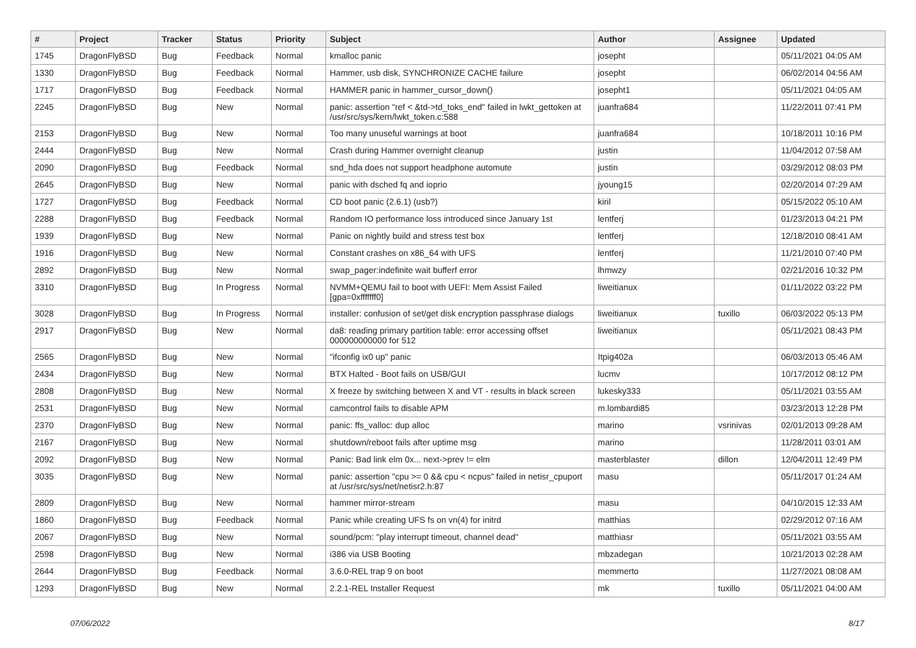| # | Project | Tracker | Status | Priority | Subject | Author | Assignee | Updated |
| --- | --- | --- | --- | --- | --- | --- | --- | --- |
| 1745 | DragonFlyBSD | Bug | Feedback | Normal | kmalloc panic | josepht | | 05/11/2021 04:05 AM |
| 1330 | DragonFlyBSD | Bug | Feedback | Normal | Hammer, usb disk, SYNCHRONIZE CACHE failure | josepht | | 06/02/2014 04:56 AM |
| 1717 | DragonFlyBSD | Bug | Feedback | Normal | HAMMER panic in hammer_cursor_down() | josepht1 | | 05/11/2021 04:05 AM |
| 2245 | DragonFlyBSD | Bug | New | Normal | panic: assertion "ref < &td->td_toks_end" failed in lwkt_gettoken at /usr/src/sys/kern/lwkt_token.c:588 | juanfra684 | | 11/22/2011 07:41 PM |
| 2153 | DragonFlyBSD | Bug | New | Normal | Too many unuseful warnings at boot | juanfra684 | | 10/18/2011 10:16 PM |
| 2444 | DragonFlyBSD | Bug | New | Normal | Crash during Hammer overnight cleanup | justin | | 11/04/2012 07:58 AM |
| 2090 | DragonFlyBSD | Bug | Feedback | Normal | snd_hda does not support headphone automute | justin | | 03/29/2012 08:03 PM |
| 2645 | DragonFlyBSD | Bug | New | Normal | panic with dsched fq and ioprio | jyoung15 | | 02/20/2014 07:29 AM |
| 1727 | DragonFlyBSD | Bug | Feedback | Normal | CD boot panic (2.6.1) (usb?) | kiril | | 05/15/2022 05:10 AM |
| 2288 | DragonFlyBSD | Bug | Feedback | Normal | Random IO performance loss introduced since January 1st | lentferj | | 01/23/2013 04:21 PM |
| 1939 | DragonFlyBSD | Bug | New | Normal | Panic on nightly build and stress test box | lentferj | | 12/18/2010 08:41 AM |
| 1916 | DragonFlyBSD | Bug | New | Normal | Constant crashes on x86_64 with UFS | lentferj | | 11/21/2010 07:40 PM |
| 2892 | DragonFlyBSD | Bug | New | Normal | swap_pager:indefinite wait bufferf error | lhmwzy | | 02/21/2016 10:32 PM |
| 3310 | DragonFlyBSD | Bug | In Progress | Normal | NVMM+QEMU fail to boot with UEFI: Mem Assist Failed [gpa=0xfffffff0] | liweitianux | | 01/11/2022 03:22 PM |
| 3028 | DragonFlyBSD | Bug | In Progress | Normal | installer: confusion of set/get disk encryption passphrase dialogs | liweitianux | tuxillo | 06/03/2022 05:13 PM |
| 2917 | DragonFlyBSD | Bug | New | Normal | da8: reading primary partition table: error accessing offset 000000000000 for 512 | liweitianux | | 05/11/2021 08:43 PM |
| 2565 | DragonFlyBSD | Bug | New | Normal | "ifconfig ix0 up" panic | Itpig402a | | 06/03/2013 05:46 AM |
| 2434 | DragonFlyBSD | Bug | New | Normal | BTX Halted - Boot fails on USB/GUI | lucmv | | 10/17/2012 08:12 PM |
| 2808 | DragonFlyBSD | Bug | New | Normal | X freeze by switching between X and VT - results in black screen | lukesky333 | | 05/11/2021 03:55 AM |
| 2531 | DragonFlyBSD | Bug | New | Normal | camcontrol fails to disable APM | m.lombardi85 | | 03/23/2013 12:28 PM |
| 2370 | DragonFlyBSD | Bug | New | Normal | panic: ffs_valloc: dup alloc | marino | vsrinivas | 02/01/2013 09:28 AM |
| 2167 | DragonFlyBSD | Bug | New | Normal | shutdown/reboot fails after uptime msg | marino | | 11/28/2011 03:01 AM |
| 2092 | DragonFlyBSD | Bug | New | Normal | Panic: Bad link elm 0x... next->prev != elm | masterblaster | dillon | 12/04/2011 12:49 PM |
| 3035 | DragonFlyBSD | Bug | New | Normal | panic: assertion "cpu >= 0 && cpu < ncpus" failed in netisr_cpuport at /usr/src/sys/net/netisr2.h:87 | masu | | 05/11/2017 01:24 AM |
| 2809 | DragonFlyBSD | Bug | New | Normal | hammer mirror-stream | masu | | 04/10/2015 12:33 AM |
| 1860 | DragonFlyBSD | Bug | Feedback | Normal | Panic while creating UFS fs on vn(4) for initrd | matthias | | 02/29/2012 07:16 AM |
| 2067 | DragonFlyBSD | Bug | New | Normal | sound/pcm: "play interrupt timeout, channel dead" | matthiasr | | 05/11/2021 03:55 AM |
| 2598 | DragonFlyBSD | Bug | New | Normal | i386 via USB Booting | mbzadegan | | 10/21/2013 02:28 AM |
| 2644 | DragonFlyBSD | Bug | Feedback | Normal | 3.6.0-REL trap 9 on boot | memmerto | | 11/27/2021 08:08 AM |
| 1293 | DragonFlyBSD | Bug | New | Normal | 2.2.1-REL Installer Request | mk | tuxillo | 05/11/2021 04:00 AM |
07/06/2022 8/17